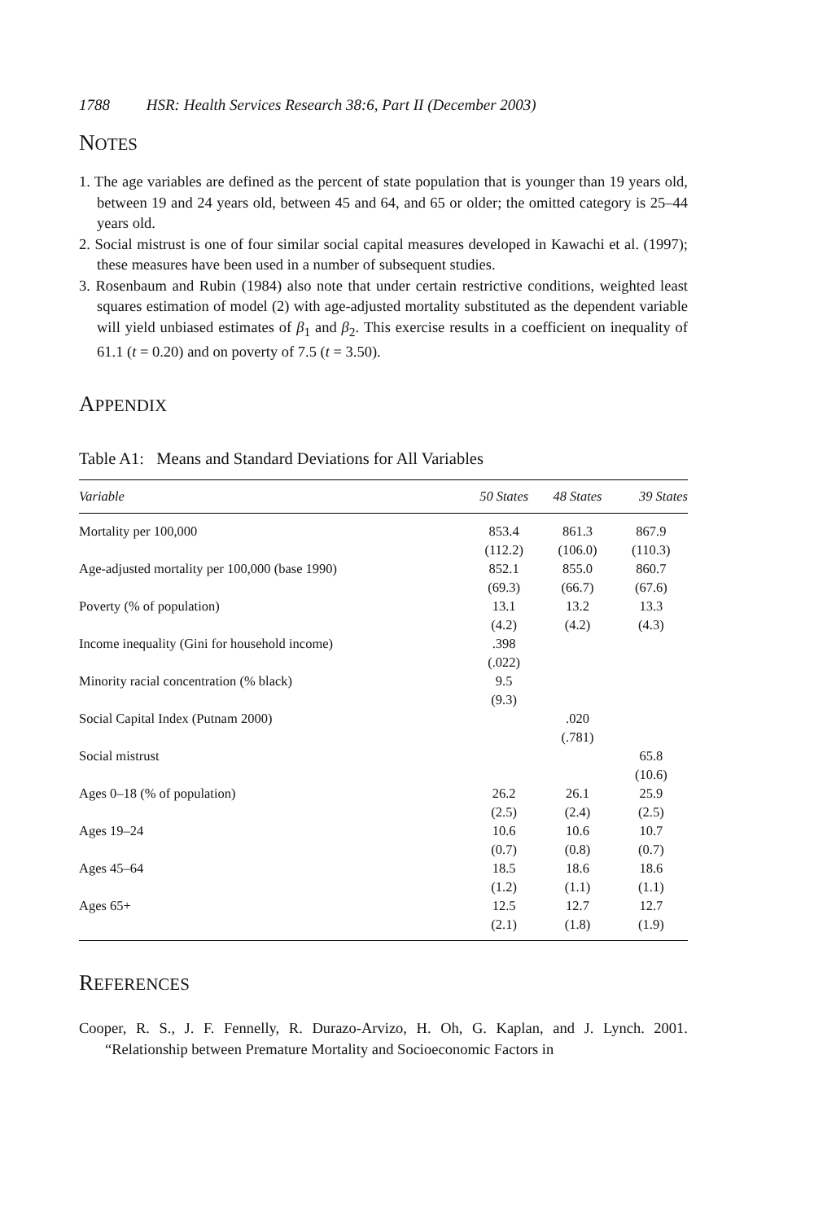1788 HSR: Health Services Research 38:6, Part II (December 2003)
NOTES
1. The age variables are defined as the percent of state population that is younger than 19 years old, between 19 and 24 years old, between 45 and 64, and 65 or older; the omitted category is 25–44 years old.
2. Social mistrust is one of four similar social capital measures developed in Kawachi et al. (1997); these measures have been used in a number of subsequent studies.
3. Rosenbaum and Rubin (1984) also note that under certain restrictive conditions, weighted least squares estimation of model (2) with age-adjusted mortality substituted as the dependent variable will yield unbiased estimates of β<sub>1</sub> and β<sub>2</sub>. This exercise results in a coefficient on inequality of 61.1 (t = 0.20) and on poverty of 7.5 (t = 3.50).
APPENDIX
Table A1: Means and Standard Deviations for All Variables
| Variable | 50 States | 48 States | 39 States |
| --- | --- | --- | --- |
| Mortality per 100,000 | 853.4 (112.2) | 861.3 (106.0) | 867.9 (110.3) |
| Age-adjusted mortality per 100,000 (base 1990) | 852.1 (69.3) | 855.0 (66.7) | 860.7 (67.6) |
| Poverty (% of population) | 13.1 (4.2) | 13.2 (4.2) | 13.3 (4.3) |
| Income inequality (Gini for household income) | .398 (.022) | | |
| Minority racial concentration (% black) | 9.5 (9.3) | | |
| Social Capital Index (Putnam 2000) | | .020 (.781) | |
| Social mistrust | | | 65.8 (10.6) |
| Ages 0–18 (% of population) | 26.2 (2.5) | 26.1 (2.4) | 25.9 (2.5) |
| Ages 19–24 | 10.6 (0.7) | 10.6 (0.8) | 10.7 (0.7) |
| Ages 45–64 | 18.5 (1.2) | 18.6 (1.1) | 18.6 (1.1) |
| Ages 65+ | 12.5 (2.1) | 12.7 (1.8) | 12.7 (1.9) |
REFERENCES
Cooper, R. S., J. F. Fennelly, R. Durazo-Arvizo, H. Oh, G. Kaplan, and J. Lynch. 2001. “Relationship between Premature Mortality and Socioeconomic Factors in